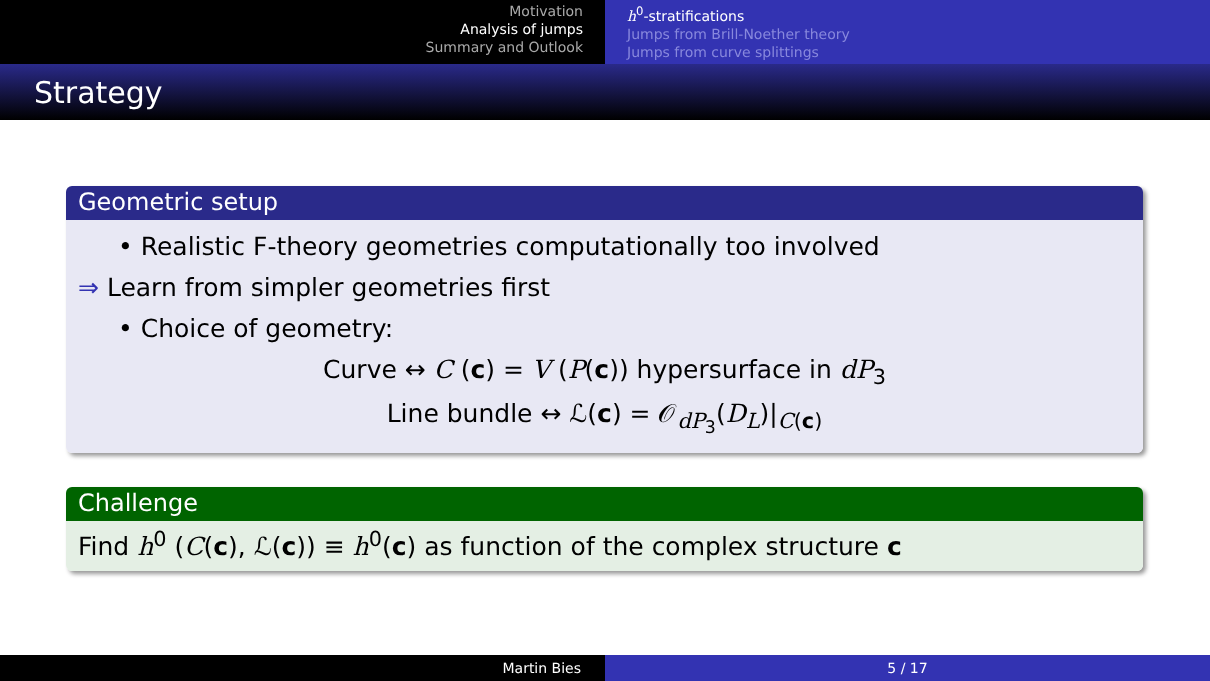Motivation
Analysis of jumps
Summary and Outlook
h<sup>0</sup>-stratifications
Jumps from Brill-Noether theory
Jumps from curve splittings
Strategy
Geometric setup
• Realistic F-theory geometries computationally too involved
⇒ Learn from simpler geometries first
• Choice of geometry:
Curve ↔ C (c) = V (P(c)) hypersurface in dP<sub>3</sub>
Line bundle ↔ ℒ(c) = 𝒪<sub>dP<sub>3</sub></sub>(D<sub>L</sub>)|<sub>C(c)</sub>
Challenge
Find h<sup>0</sup> (C(c), ℒ(c)) ≡ h<sup>0</sup>(c) as function of the complex structure c
Martin Bies 5 / 17